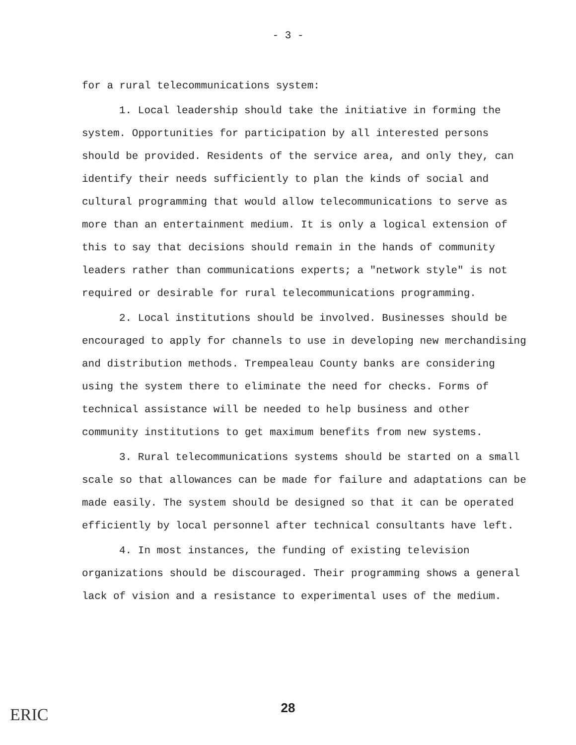- 3 -
for a rural telecommunications system:
1. Local leadership should take the initiative in forming the system. Opportunities for participation by all interested persons should be provided. Residents of the service area, and only they, can identify their needs sufficiently to plan the kinds of social and cultural programming that would allow telecommunications to serve as more than an entertainment medium. It is only a logical extension of this to say that decisions should remain in the hands of community leaders rather than communications experts; a "network style" is not required or desirable for rural telecommunications programming.
2. Local institutions should be involved. Businesses should be encouraged to apply for channels to use in developing new merchandising and distribution methods. Trempealeau County banks are considering using the system there to eliminate the need for checks. Forms of technical assistance will be needed to help business and other community institutions to get maximum benefits from new systems.
3. Rural telecommunications systems should be started on a small scale so that allowances can be made for failure and adaptations can be made easily. The system should be designed so that it can be operated efficiently by local personnel after technical consultants have left.
4. In most instances, the funding of existing television organizations should be discouraged. Their programming shows a general lack of vision and a resistance to experimental uses of the medium.
ERIC
28